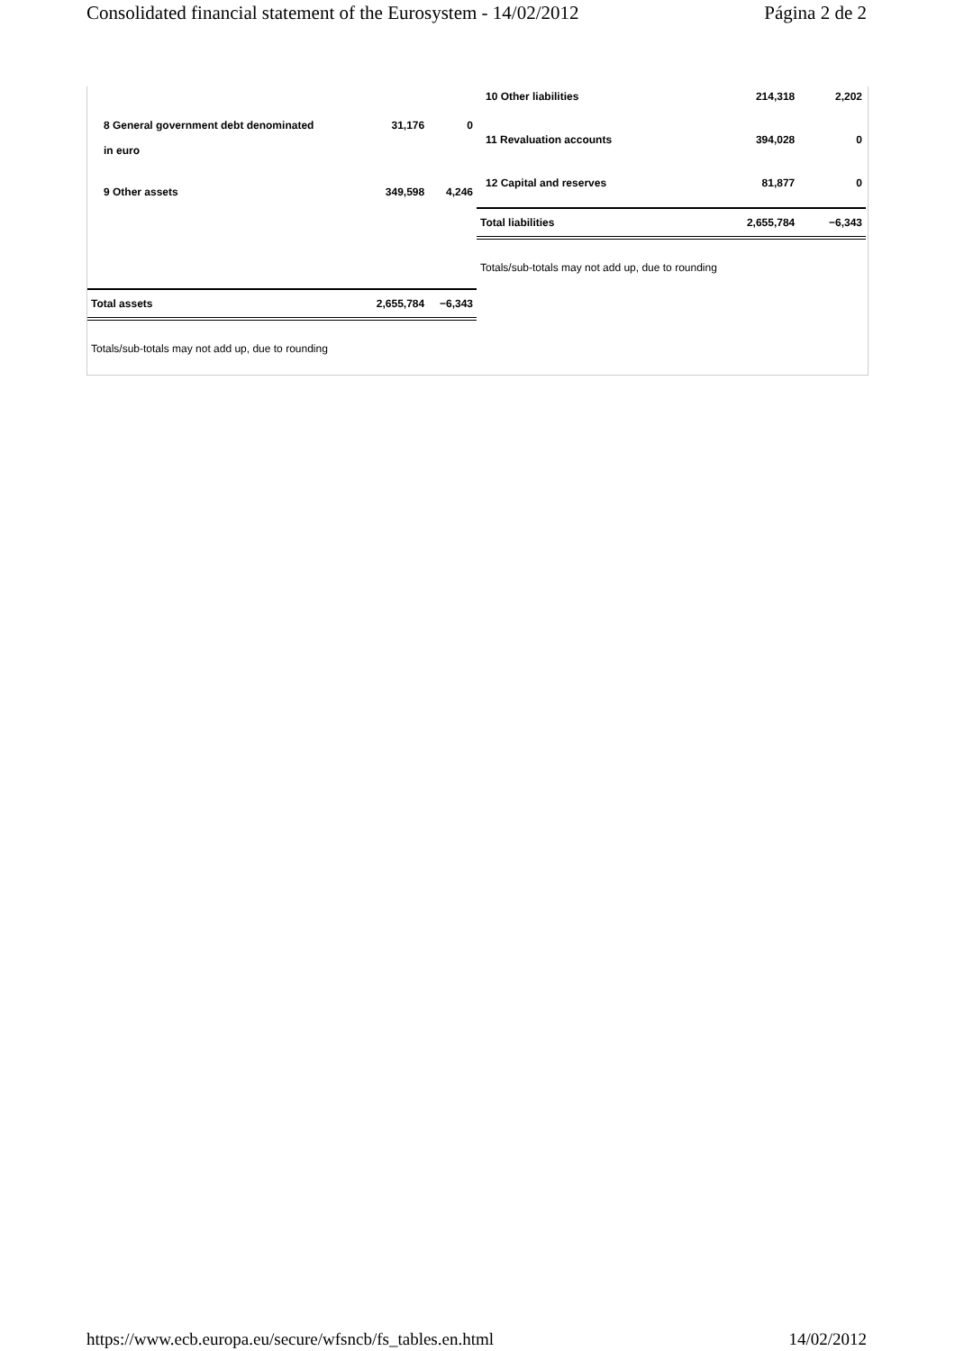Consolidated financial statement of the Eurosystem - 14/02/2012 Página 2 de 2
| 8 General government debt denominated in euro | 31,176 | 0 |
| 9 Other assets | 349,598 | 4,246 |
| Total assets | 2,655,784 | −6,343 |
Totals/sub-totals may not add up, due to rounding
| 10 Other liabilities | 214,318 | 2,202 |
| 11 Revaluation accounts | 394,028 | 0 |
| 12 Capital and reserves | 81,877 | 0 |
| Total liabilities | 2,655,784 | −6,343 |
Totals/sub-totals may not add up, due to rounding
https://www.ecb.europa.eu/secure/wfsncb/fs_tables.en.html 14/02/2012